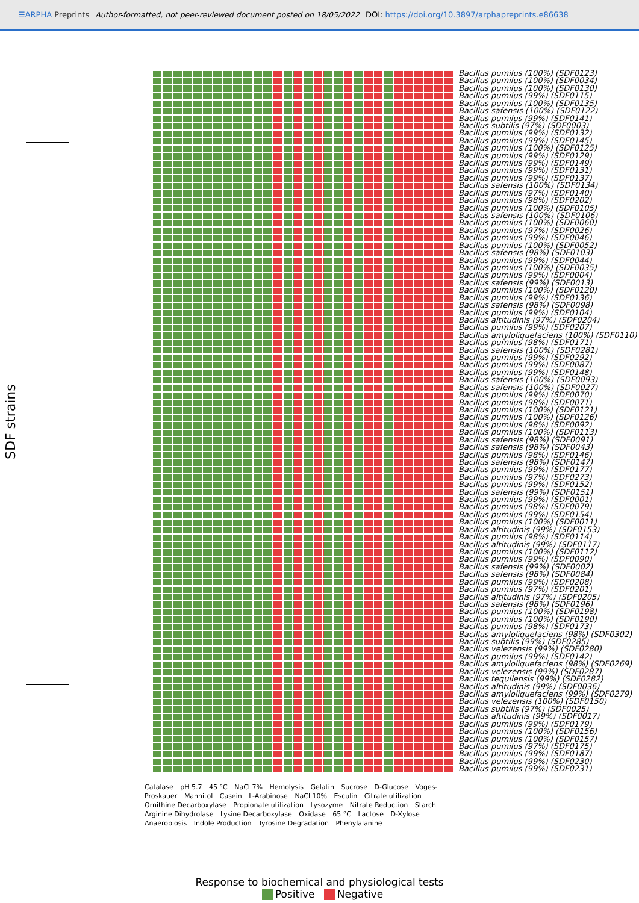☰ARPHA Preprints Author-formatted, not peer-reviewed document posted on 18/05/2022 DOI: https://doi.org/10.3897/arphapreprints.e86638
SDF strains
Bacillus pumilus (100%) (SDF0123)
Bacillus pumilus (100%) (SDF0034)
Bacillus pumilus (100%) (SDF0130)
Bacillus pumilus (99%) (SDF0115)
Bacillus pumilus (100%) (SDF0135)
Bacillus safensis (100%) (SDF0122)
Bacillus pumilus (99%) (SDF0141)
Bacillus subtilis (97%) (SDF0003)
Bacillus pumilus (99%) (SDF0132)
Bacillus pumilus (99%) (SDF0145)
Bacillus pumilus (100%) (SDF0125)
Bacillus pumilus (99%) (SDF0129)
Bacillus pumilus (99%) (SDF0149)
Bacillus pumilus (99%) (SDF0131)
Bacillus pumilus (99%) (SDF0137)
Bacillus safensis (100%) (SDF0134)
Bacillus pumilus (97%) (SDF0140)
Bacillus pumilus (98%) (SDF0202)
Bacillus pumilus (100%) (SDF0105)
Bacillus safensis (100%) (SDF0106)
Bacillus pumilus (100%) (SDF0060)
Bacillus pumilus (97%) (SDF0026)
Bacillus pumilus (99%) (SDF0046)
Bacillus pumilus (100%) (SDF0052)
Bacillus safensis (98%) (SDF0103)
Bacillus pumilus (99%) (SDF0044)
Bacillus pumilus (100%) (SDF0035)
Bacillus pumilus (99%) (SDF0004)
Bacillus safensis (99%) (SDF0013)
Bacillus pumilus (100%) (SDF0120)
Bacillus pumilus (99%) (SDF0136)
Bacillus safensis (98%) (SDF0098)
Bacillus pumilus (99%) (SDF0104)
Bacillus altitudinis (97%) (SDF0204)
Bacillus pumilus (99%) (SDF0207)
Bacillus amyloliquefaciens (100%) (SDF0110)
Bacillus pumilus (98%) (SDF0171)
Bacillus safensis (100%) (SDF0281)
Bacillus pumilus (99%) (SDF0292)
Bacillus pumilus (99%) (SDF0087)
Bacillus pumilus (99%) (SDF0148)
Bacillus safensis (100%) (SDF0093)
Bacillus safensis (100%) (SDF0027)
Bacillus pumilus (99%) (SDF0070)
Bacillus pumilus (98%) (SDF0071)
Bacillus pumilus (100%) (SDF0121)
Bacillus pumilus (100%) (SDF0126)
Bacillus pumilus (98%) (SDF0092)
Bacillus pumilus (100%) (SDF0113)
Bacillus safensis (98%) (SDF0091)
Bacillus safensis (98%) (SDF0043)
Bacillus pumilus (98%) (SDF0146)
Bacillus safensis (98%) (SDF0147)
Bacillus pumilus (99%) (SDF0177)
Bacillus pumilus (97%) (SDF0273)
Bacillus pumilus (99%) (SDF0152)
Bacillus safensis (99%) (SDF0151)
Bacillus pumilus (99%) (SDF0001)
Bacillus pumilus (98%) (SDF0079)
Bacillus pumilus (99%) (SDF0154)
Bacillus pumilus (100%) (SDF0011)
Bacillus altitudinis (99%) (SDF0153)
Bacillus pumilus (98%) (SDF0114)
Bacillus altitudinis (99%) (SDF0117)
Bacillus pumilus (100%) (SDF0112)
Bacillus pumilus (99%) (SDF0090)
Bacillus safensis (99%) (SDF0002)
Bacillus safensis (98%) (SDF0084)
Bacillus pumilus (99%) (SDF0208)
Bacillus pumilus (97%) (SDF0201)
Bacillus altitudinis (97%) (SDF0205)
Bacillus safensis (98%) (SDF0196)
Bacillus pumilus (100%) (SDF0198)
Bacillus pumilus (100%) (SDF0190)
Bacillus pumilus (98%) (SDF0173)
Bacillus amyloliquefaciens (98%) (SDF0302)
Bacillus subtilis (99%) (SDF0285)
Bacillus velezensis (99%) (SDF0280)
Bacillus pumilus (99%) (SDF0142)
Bacillus amyloliquefaciens (98%) (SDF0269)
Bacillus velezensis (99%) (SDF0287)
Bacillus tequilensis (99%) (SDF0282)
Bacillus altitudinis (99%) (SDF0036)
Bacillus amyloliquefaciens (99%) (SDF0279)
Bacillus velezensis (100%) (SDF0150)
Bacillus subtilis (97%) (SDF0025)
Bacillus altitudinis (99%) (SDF0017)
Bacillus pumilus (99%) (SDF0179)
Bacillus pumilus (100%) (SDF0156)
Bacillus pumilus (100%) (SDF0157)
Bacillus pumilus (97%) (SDF0175)
Bacillus pumilus (99%) (SDF0187)
Bacillus pumilus (99%) (SDF0230)
Bacillus pumilus (99%) (SDF0231)
Catalase pH 5.7 45 °C NaCl 7% Hemolysis Gelatin Sucrose D-Glucose Voges-Proskauer Mannitol Casein L-Arabinose NaCl 10% Esculin Citrate utilization Ornithine Decarboxylase Propionate utilization Lysozyme Nitrate Reduction Starch Arginine Dihydrolase Lysine Decarboxylase Oxidase 65 °C Lactose D-Xylose Anaerobiosis Indole Production Tyrosine Degradation Phenylalanine
Response to biochemical and physiological tests
Positive Negative